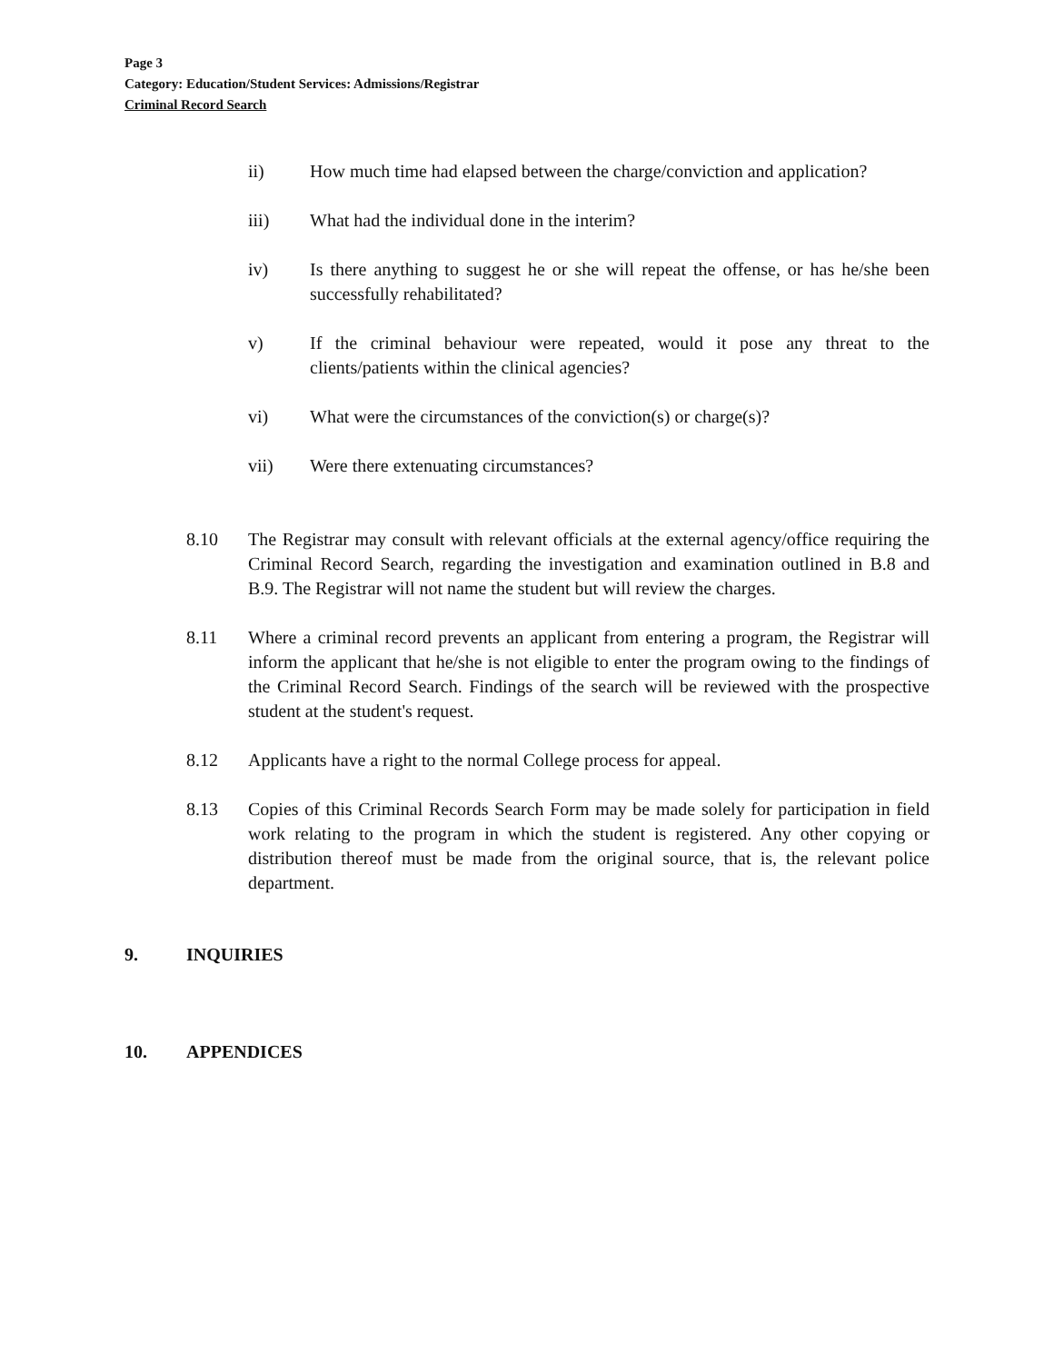Page 3
Category: Education/Student Services: Admissions/Registrar
Criminal Record Search
ii) How much time had elapsed between the charge/conviction and application?
iii) What had the individual done in the interim?
iv) Is there anything to suggest he or she will repeat the offense, or has he/she been successfully rehabilitated?
v) If the criminal behaviour were repeated, would it pose any threat to the clients/patients within the clinical agencies?
vi) What were the circumstances of the conviction(s) or charge(s)?
vii) Were there extenuating circumstances?
8.10 The Registrar may consult with relevant officials at the external agency/office requiring the Criminal Record Search, regarding the investigation and examination outlined in B.8 and B.9. The Registrar will not name the student but will review the charges.
8.11 Where a criminal record prevents an applicant from entering a program, the Registrar will inform the applicant that he/she is not eligible to enter the program owing to the findings of the Criminal Record Search. Findings of the search will be reviewed with the prospective student at the student's request.
8.12 Applicants have a right to the normal College process for appeal.
8.13 Copies of this Criminal Records Search Form may be made solely for participation in field work relating to the program in which the student is registered. Any other copying or distribution thereof must be made from the original source, that is, the relevant police department.
9. INQUIRIES
10. APPENDICES